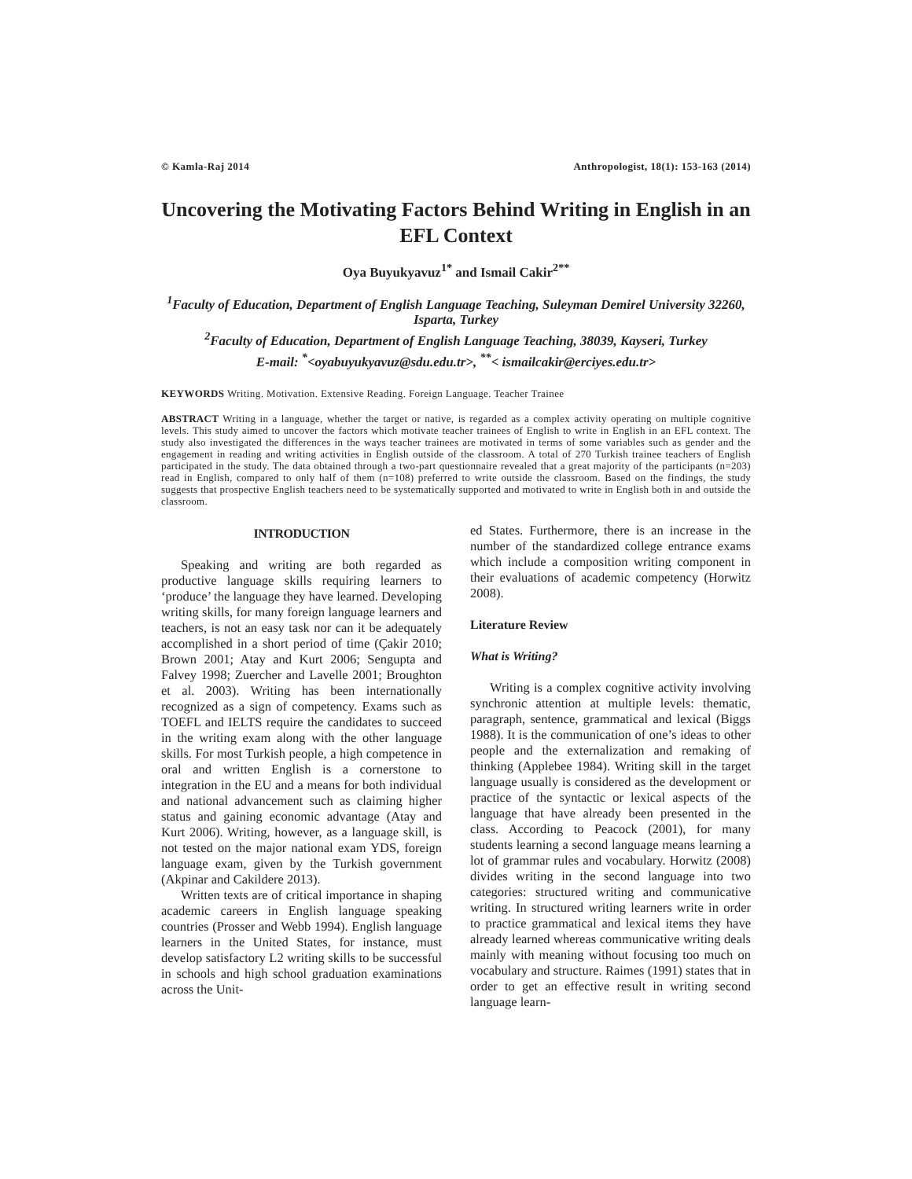© Kamla-Raj 2014 Anthropologist, 18(1): 153-163 (2014)
Uncovering the Motivating Factors Behind Writing in English in an EFL Context
Oya Buyukyavuz<sup>1*</sup> and Ismail Cakir<sup>2**</sup>
<sup>1</sup> Faculty of Education, Department of English Language Teaching, Suleyman Demirel University 32260, Isparta, Turkey
<sup>2</sup> Faculty of Education, Department of English Language Teaching, 38039, Kayseri, Turkey
E-mail: <sup>*</sup><oyabuyukyavuz@sdu.edu.tr>, <sup>**</sup>< ismailcakir@erciyes.edu.tr>
KEYWORDS Writing. Motivation. Extensive Reading. Foreign Language. Teacher Trainee
ABSTRACT Writing in a language, whether the target or native, is regarded as a complex activity operating on multiple cognitive levels. This study aimed to uncover the factors which motivate teacher trainees of English to write in English in an EFL context. The study also investigated the differences in the ways teacher trainees are motivated in terms of some variables such as gender and the engagement in reading and writing activities in English outside of the classroom. A total of 270 Turkish trainee teachers of English participated in the study. The data obtained through a two-part questionnaire revealed that a great majority of the participants (n=203) read in English, compared to only half of them (n=108) preferred to write outside the classroom. Based on the findings, the study suggests that prospective English teachers need to be systematically supported and motivated to write in English both in and outside the classroom.
INTRODUCTION
Speaking and writing are both regarded as productive language skills requiring learners to ‘produce’ the language they have learned. Developing writing skills, for many foreign language learners and teachers, is not an easy task nor can it be adequately accomplished in a short period of time (Çakir 2010; Brown 2001; Atay and Kurt 2006; Sengupta and Falvey 1998; Zuercher and Lavelle 2001; Broughton et al. 2003). Writing has been internationally recognized as a sign of competency. Exams such as TOEFL and IELTS require the candidates to succeed in the writing exam along with the other language skills. For most Turkish people, a high competence in oral and written English is a cornerstone to integration in the EU and a means for both individual and national advancement such as claiming higher status and gaining economic advantage (Atay and Kurt 2006). Writing, however, as a language skill, is not tested on the major national exam YDS, foreign language exam, given by the Turkish government (Akpinar and Cakildere 2013).
Written texts are of critical importance in shaping academic careers in English language speaking countries (Prosser and Webb 1994). English language learners in the United States, for instance, must develop satisfactory L2 writing skills to be successful in schools and high school graduation examinations across the Unit-
ed States. Furthermore, there is an increase in the number of the standardized college entrance exams which include a composition writing component in their evaluations of academic competency (Horwitz 2008).
Literature Review
What is Writing?
Writing is a complex cognitive activity involving synchronic attention at multiple levels: thematic, paragraph, sentence, grammatical and lexical (Biggs 1988). It is the communication of one’s ideas to other people and the externalization and remaking of thinking (Applebee 1984). Writing skill in the target language usually is considered as the development or practice of the syntactic or lexical aspects of the language that have already been presented in the class. According to Peacock (2001), for many students learning a second language means learning a lot of grammar rules and vocabulary. Horwitz (2008) divides writing in the second language into two categories: structured writing and communicative writing. In structured writing learners write in order to practice grammatical and lexical items they have already learned whereas communicative writing deals mainly with meaning without focusing too much on vocabulary and structure. Raimes (1991) states that in order to get an effective result in writing second language learn-